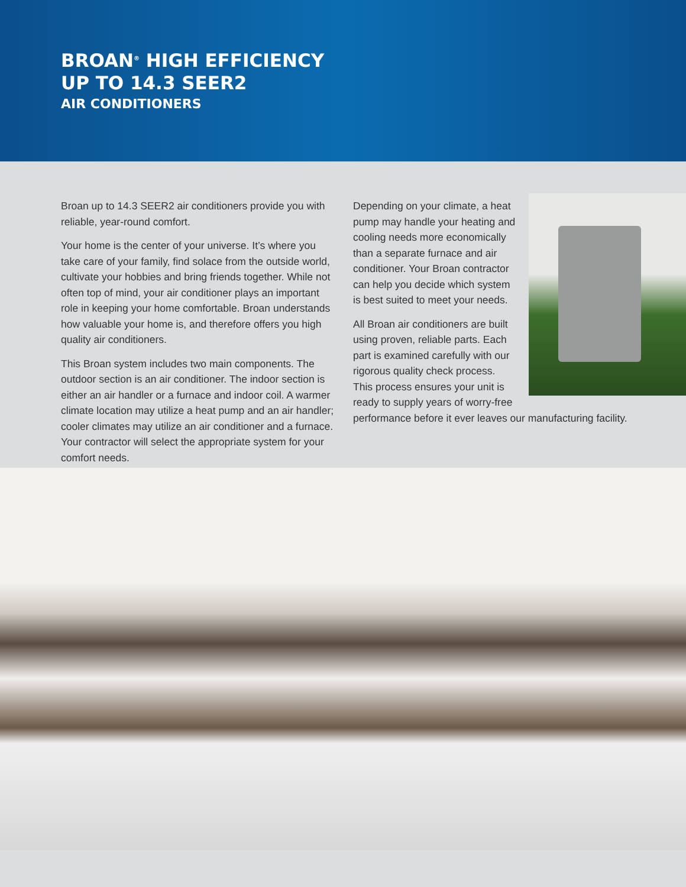BROAN<sup>®</sup> HIGH EFFICIENCY
UP TO 14.3 SEER2
AIR CONDITIONERS
Broan up to 14.3 SEER2 air conditioners provide you with reliable, year-round comfort.
Your home is the center of your universe. It’s where you take care of your family, find solace from the outside world, cultivate your hobbies and bring friends together. While not often top of mind, your air conditioner plays an important role in keeping your home comfortable. Broan understands how valuable your home is, and therefore offers you high quality air conditioners.
This Broan system includes two main components. The outdoor section is an air conditioner. The indoor section is either an air handler or a furnace and indoor coil. A warmer climate location may utilize a heat pump and an air handler; cooler climates may utilize an air conditioner and a furnace. Your contractor will select the appropriate system for your comfort needs.
Depending on your climate, a heat pump may handle your heating and cooling needs more economically than a separate furnace and air conditioner. Your Broan contractor can help you decide which system is best suited to meet your needs.
All Broan air conditioners are built using proven, reliable parts. Each part is examined carefully with our rigorous quality check process. This process ensures your unit is ready to supply years of worry-free performance before it ever leaves our manufacturing facility.